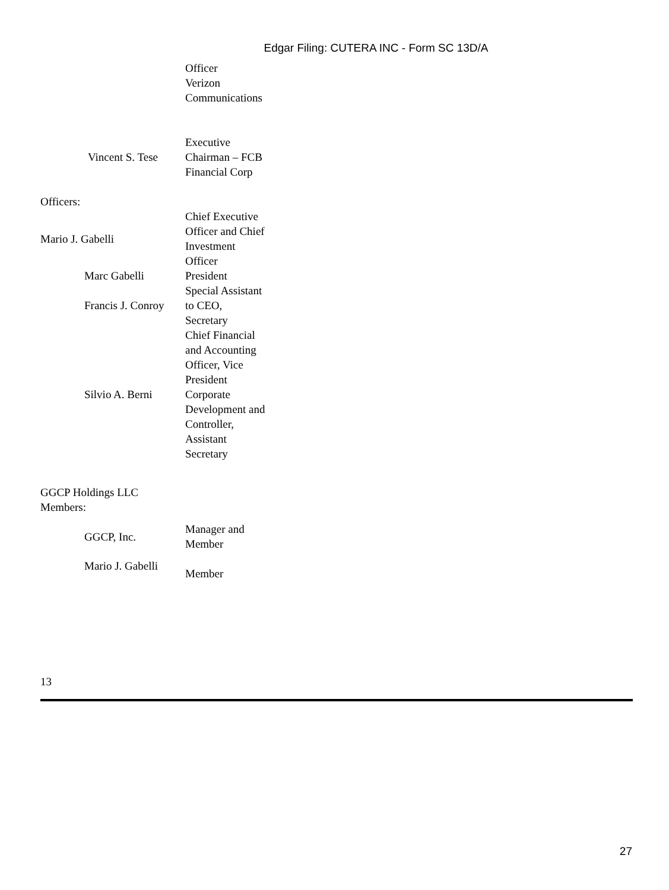Edgar Filing: CUTERA INC - Form SC 13D/A
| | | Officer Verizon Communications |
| Vincent S. Tese | | Executive Chairman – FCB Financial Corp |
| Officers: | | |
| Mario J. Gabelli | | Chief Executive Officer and Chief Investment Officer |
| | Marc Gabelli | President |
| | Francis J. Conroy | Special Assistant to CEO, Secretary |
| | Silvio A. Berni | Chief Financial and Accounting Officer, Vice President Corporate Development and Controller, Assistant Secretary |
| GGCP Holdings LLC Members: | | |
| | GGCP, Inc. | Manager and Member |
| | Mario J. Gabelli | Member |
13
27